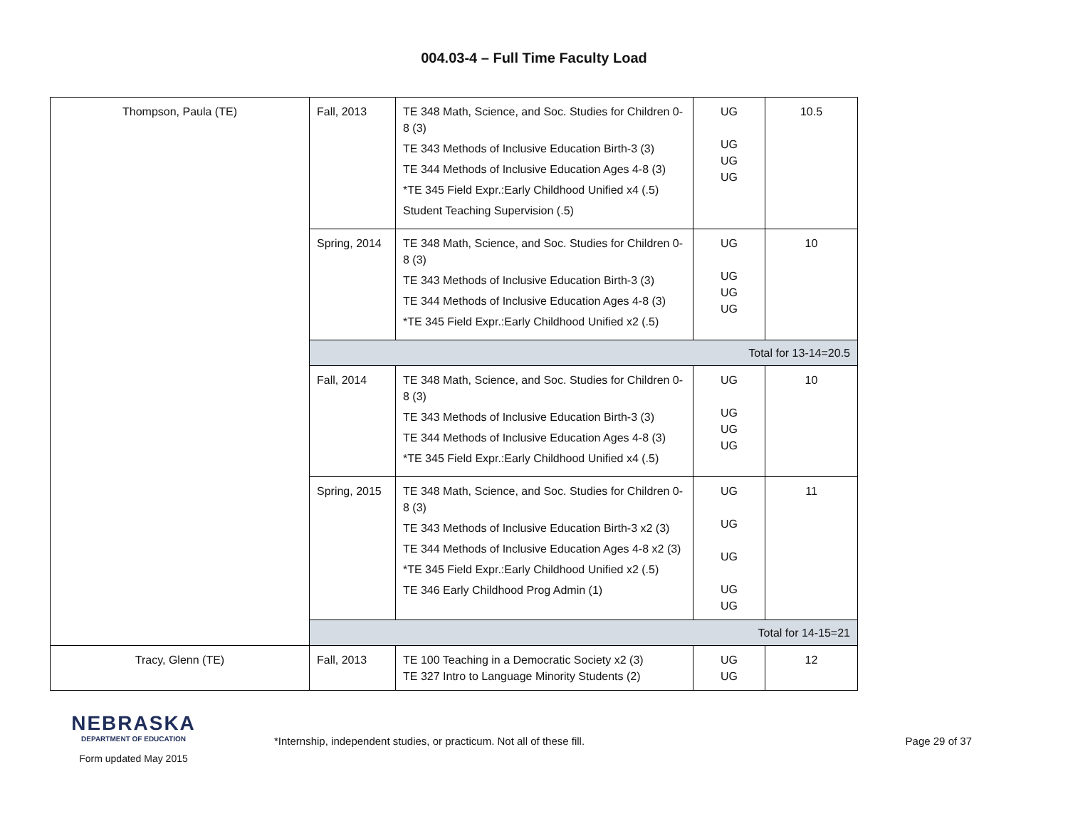004.03-4 – Full Time Faculty Load
| Thompson, Paula (TE) | Fall, 2013 | TE 348 Math, Science, and Soc. Studies for Children 0-8 (3) TE 343 Methods of Inclusive Education Birth-3 (3) TE 344 Methods of Inclusive Education Ages 4-8 (3) *TE 345 Field Expr.:Early Childhood Unified x4 (.5) Student Teaching Supervision (.5) | UG UG UG UG | 10.5 |
| | Spring, 2014 | TE 348 Math, Science, and Soc. Studies for Children 0-8 (3) TE 343 Methods of Inclusive Education Birth-3 (3) TE 344 Methods of Inclusive Education Ages 4-8 (3) *TE 345 Field Expr.:Early Childhood Unified x2 (.5) | UG UG UG UG | 10 |
| | Total for 13-14=20.5 | | | |
| | Fall, 2014 | TE 348 Math, Science, and Soc. Studies for Children 0-8 (3) TE 343 Methods of Inclusive Education Birth-3 (3) TE 344 Methods of Inclusive Education Ages 4-8 (3) *TE 345 Field Expr.:Early Childhood Unified x4 (.5) | UG UG UG UG | 10 |
| | Spring, 2015 | TE 348 Math, Science, and Soc. Studies for Children 0-8 (3) TE 343 Methods of Inclusive Education Birth-3 x2 (3) TE 344 Methods of Inclusive Education Ages 4-8 x2 (3) *TE 345 Field Expr.:Early Childhood Unified x2 (.5) TE 346 Early Childhood Prog Admin (1) | UG UG UG UG UG | 11 |
| | Total for 14-15=21 | | | |
| Tracy, Glenn (TE) | Fall, 2013 | TE 100 Teaching in a Democratic Society x2 (3) TE 327 Intro to Language Minority Students (2) | UG UG | 12 |
NEBRASKA
DEPARTMENT OF EDUCATION
Form updated May 2015
*Internship, independent studies, or practicum. Not all of these fill.
Page 29 of 37